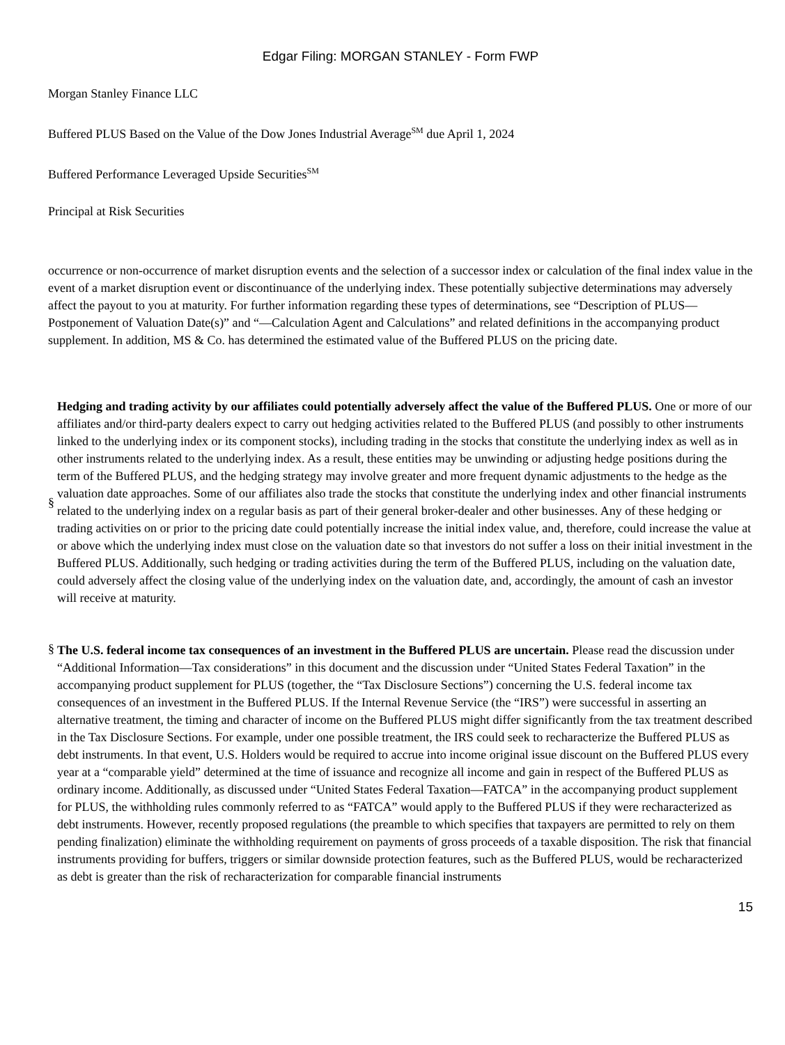Edgar Filing: MORGAN STANLEY - Form FWP
Morgan Stanley Finance LLC
Buffered PLUS Based on the Value of the Dow Jones Industrial Average<sup>SM</sup> due April 1, 2024
Buffered Performance Leveraged Upside Securities<sup>SM</sup>
Principal at Risk Securities
occurrence or non-occurrence of market disruption events and the selection of a successor index or calculation of the final index value in the event of a market disruption event or discontinuance of the underlying index. These potentially subjective determinations may adversely affect the payout to you at maturity. For further information regarding these types of determinations, see “Description of PLUS—Postponement of Valuation Date(s)” and “—Calculation Agent and Calculations” and related definitions in the accompanying product supplement. In addition, MS & Co. has determined the estimated value of the Buffered PLUS on the pricing date.
§
Hedging and trading activity by our affiliates could potentially adversely affect the value of the Buffered PLUS. One or more of our affiliates and/or third-party dealers expect to carry out hedging activities related to the Buffered PLUS (and possibly to other instruments linked to the underlying index or its component stocks), including trading in the stocks that constitute the underlying index as well as in other instruments related to the underlying index. As a result, these entities may be unwinding or adjusting hedge positions during the term of the Buffered PLUS, and the hedging strategy may involve greater and more frequent dynamic adjustments to the hedge as the valuation date approaches. Some of our affiliates also trade the stocks that constitute the underlying index and other financial instruments related to the underlying index on a regular basis as part of their general broker-dealer and other businesses. Any of these hedging or trading activities on or prior to the pricing date could potentially increase the initial index value, and, therefore, could increase the value at or above which the underlying index must close on the valuation date so that investors do not suffer a loss on their initial investment in the Buffered PLUS. Additionally, such hedging or trading activities during the term of the Buffered PLUS, including on the valuation date, could adversely affect the closing value of the underlying index on the valuation date, and, accordingly, the amount of cash an investor will receive at maturity.
§
The U.S. federal income tax consequences of an investment in the Buffered PLUS are uncertain. Please read the discussion under “Additional Information—Tax considerations” in this document and the discussion under “United States Federal Taxation” in the accompanying product supplement for PLUS (together, the “Tax Disclosure Sections”) concerning the U.S. federal income tax consequences of an investment in the Buffered PLUS. If the Internal Revenue Service (the “IRS”) were successful in asserting an alternative treatment, the timing and character of income on the Buffered PLUS might differ significantly from the tax treatment described in the Tax Disclosure Sections. For example, under one possible treatment, the IRS could seek to recharacterize the Buffered PLUS as debt instruments. In that event, U.S. Holders would be required to accrue into income original issue discount on the Buffered PLUS every year at a “comparable yield” determined at the time of issuance and recognize all income and gain in respect of the Buffered PLUS as ordinary income. Additionally, as discussed under “United States Federal Taxation—FATCA” in the accompanying product supplement for PLUS, the withholding rules commonly referred to as “FATCA” would apply to the Buffered PLUS if they were recharacterized as debt instruments. However, recently proposed regulations (the preamble to which specifies that taxpayers are permitted to rely on them pending finalization) eliminate the withholding requirement on payments of gross proceeds of a taxable disposition. The risk that financial instruments providing for buffers, triggers or similar downside protection features, such as the Buffered PLUS, would be recharacterized as debt is greater than the risk of recharacterization for comparable financial instruments
15